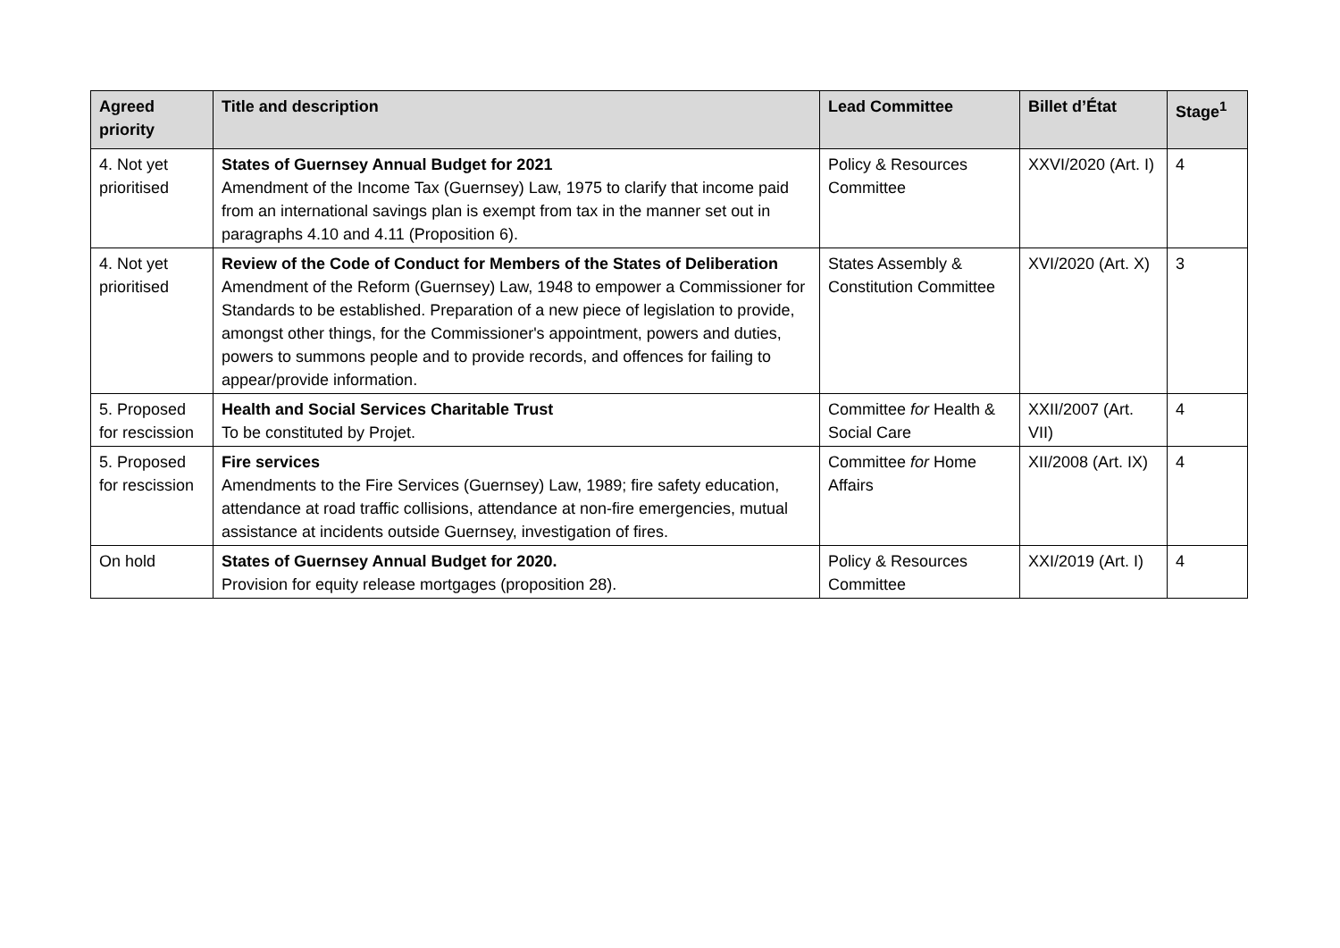| Agreed priority | Title and description | Lead Committee | Billet d’État | Stage<sup>1</sup> |
| --- | --- | --- | --- | --- |
| 4. Not yet prioritised | States of Guernsey Annual Budget for 2021 Amendment of the Income Tax (Guernsey) Law, 1975 to clarify that income paid from an international savings plan is exempt from tax in the manner set out in paragraphs 4.10 and 4.11 (Proposition 6). | Policy & Resources Committee | XXVI/2020 (Art. I) | 4 |
| 4. Not yet prioritised | Review of the Code of Conduct for Members of the States of Deliberation Amendment of the Reform (Guernsey) Law, 1948 to empower a Commissioner for Standards to be established. Preparation of a new piece of legislation to provide, amongst other things, for the Commissioner's appointment, powers and duties, powers to summons people and to provide records, and offences for failing to appear/provide information. | States Assembly & Constitution Committee | XVI/2020 (Art. X) | 3 |
| 5. Proposed for rescission | Health and Social Services Charitable Trust To be constituted by Projet. | Committee for Health & Social Care | XXII/2007 (Art. VII) | 4 |
| 5. Proposed for rescission | Fire services Amendments to the Fire Services (Guernsey) Law, 1989; fire safety education, attendance at road traffic collisions, attendance at non-fire emergencies, mutual assistance at incidents outside Guernsey, investigation of fires. | Committee for Home Affairs | XII/2008 (Art. IX) | 4 |
| On hold | States of Guernsey Annual Budget for 2020. Provision for equity release mortgages (proposition 28). | Policy & Resources Committee | XXI/2019 (Art. I) | 4 |